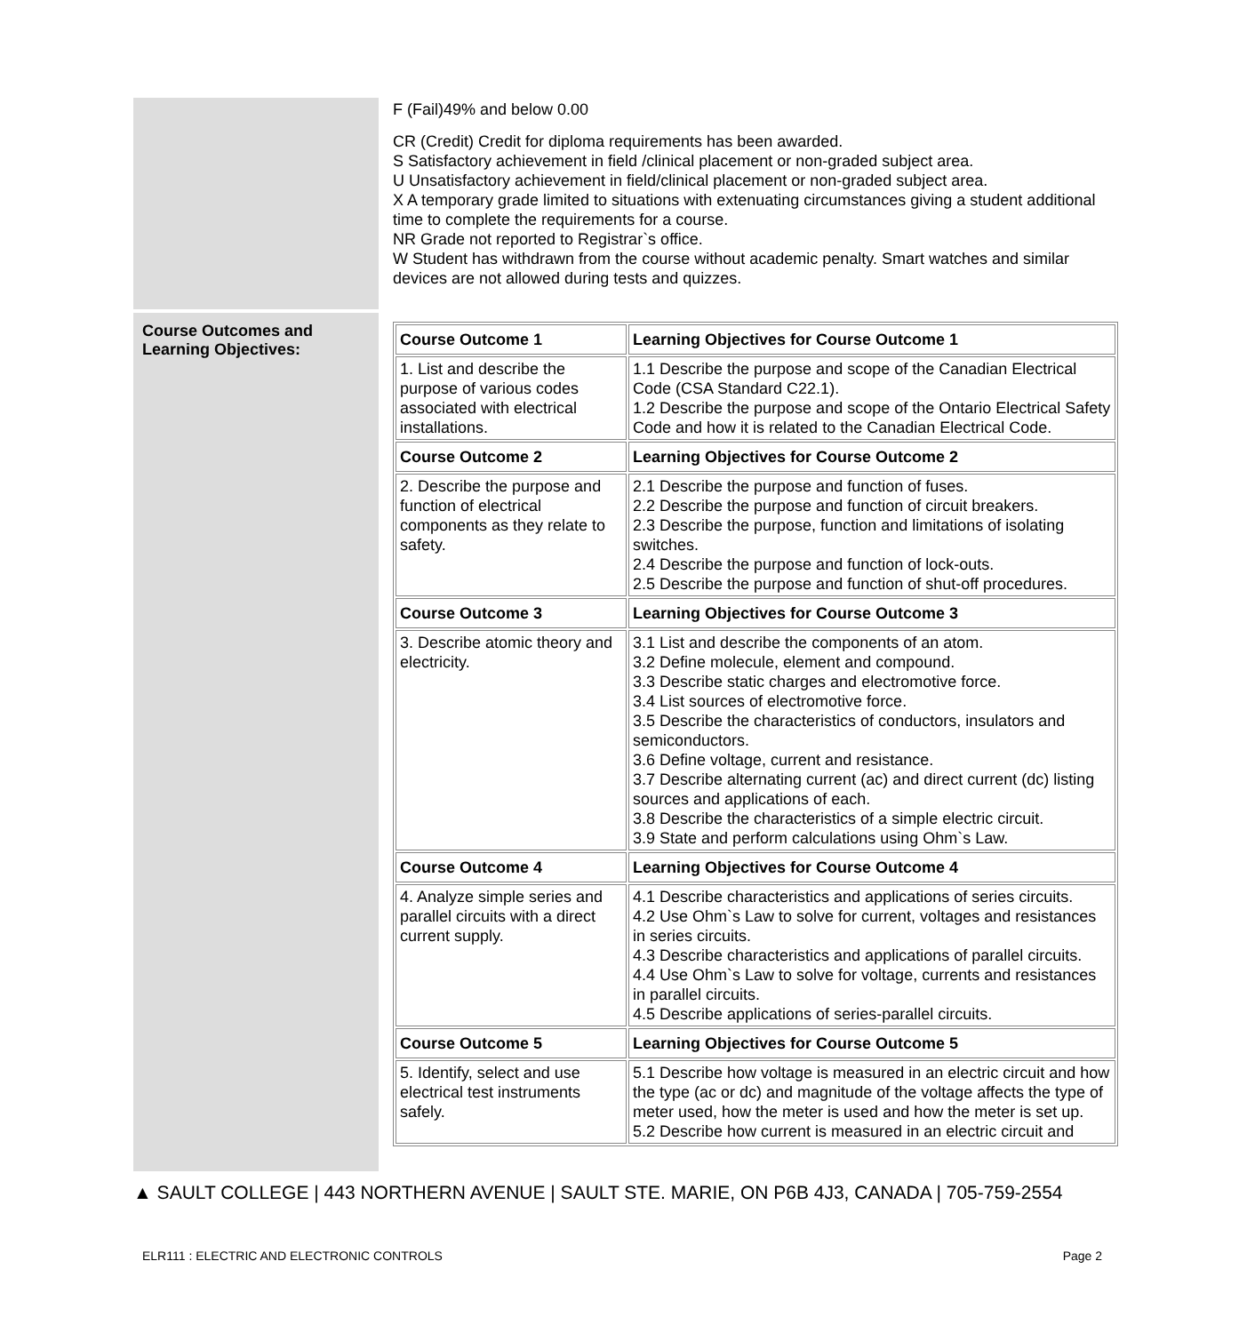F (Fail)49% and below 0.00
CR (Credit) Credit for diploma requirements has been awarded.
S Satisfactory achievement in field /clinical placement or non-graded subject area.
U Unsatisfactory achievement in field/clinical placement or non-graded subject area.
X A temporary grade limited to situations with extenuating circumstances giving a student additional time to complete the requirements for a course.
NR Grade not reported to Registrar`s office.
W Student has withdrawn from the course without academic penalty. Smart watches and similar devices are not allowed during tests and quizzes.
Course Outcomes and Learning Objectives:
| Course Outcome 1 | Learning Objectives for Course Outcome 1 |
| --- | --- |
| 1. List and describe the purpose of various codes associated with electrical installations. | 1.1 Describe the purpose and scope of the Canadian Electrical Code (CSA Standard C22.1). 1.2 Describe the purpose and scope of the Ontario Electrical Safety Code and how it is related to the Canadian Electrical Code. |
| Course Outcome 2 | Learning Objectives for Course Outcome 2 |
| 2. Describe the purpose and function of electrical components as they relate to safety. | 2.1 Describe the purpose and function of fuses. 2.2 Describe the purpose and function of circuit breakers. 2.3 Describe the purpose, function and limitations of isolating switches. 2.4 Describe the purpose and function of lock-outs. 2.5 Describe the purpose and function of shut-off procedures. |
| Course Outcome 3 | Learning Objectives for Course Outcome 3 |
| 3. Describe atomic theory and electricity. | 3.1 List and describe the components of an atom. 3.2 Define molecule, element and compound. 3.3 Describe static charges and electromotive force. 3.4 List sources of electromotive force. 3.5 Describe the characteristics of conductors, insulators and semiconductors. 3.6 Define voltage, current and resistance. 3.7 Describe alternating current (ac) and direct current (dc) listing sources and applications of each. 3.8 Describe the characteristics of a simple electric circuit. 3.9 State and perform calculations using Ohm`s Law. |
| Course Outcome 4 | Learning Objectives for Course Outcome 4 |
| 4. Analyze simple series and parallel circuits with a direct current supply. | 4.1 Describe characteristics and applications of series circuits. 4.2 Use Ohm`s Law to solve for current, voltages and resistances in series circuits. 4.3 Describe characteristics and applications of parallel circuits. 4.4 Use Ohm`s Law to solve for voltage, currents and resistances in parallel circuits. 4.5 Describe applications of series-parallel circuits. |
| Course Outcome 5 | Learning Objectives for Course Outcome 5 |
| 5. Identify, select and use electrical test instruments safely. | 5.1 Describe how voltage is measured in an electric circuit and how the type (ac or dc) and magnitude of the voltage affects the type of meter used, how the meter is used and how the meter is set up. 5.2 Describe how current is measured in an electric circuit and |
▲ SAULT COLLEGE | 443 NORTHERN AVENUE | SAULT STE. MARIE, ON P6B 4J3, CANADA | 705-759-2554
ELR111 : ELECTRIC AND ELECTRONIC CONTROLS Page 2